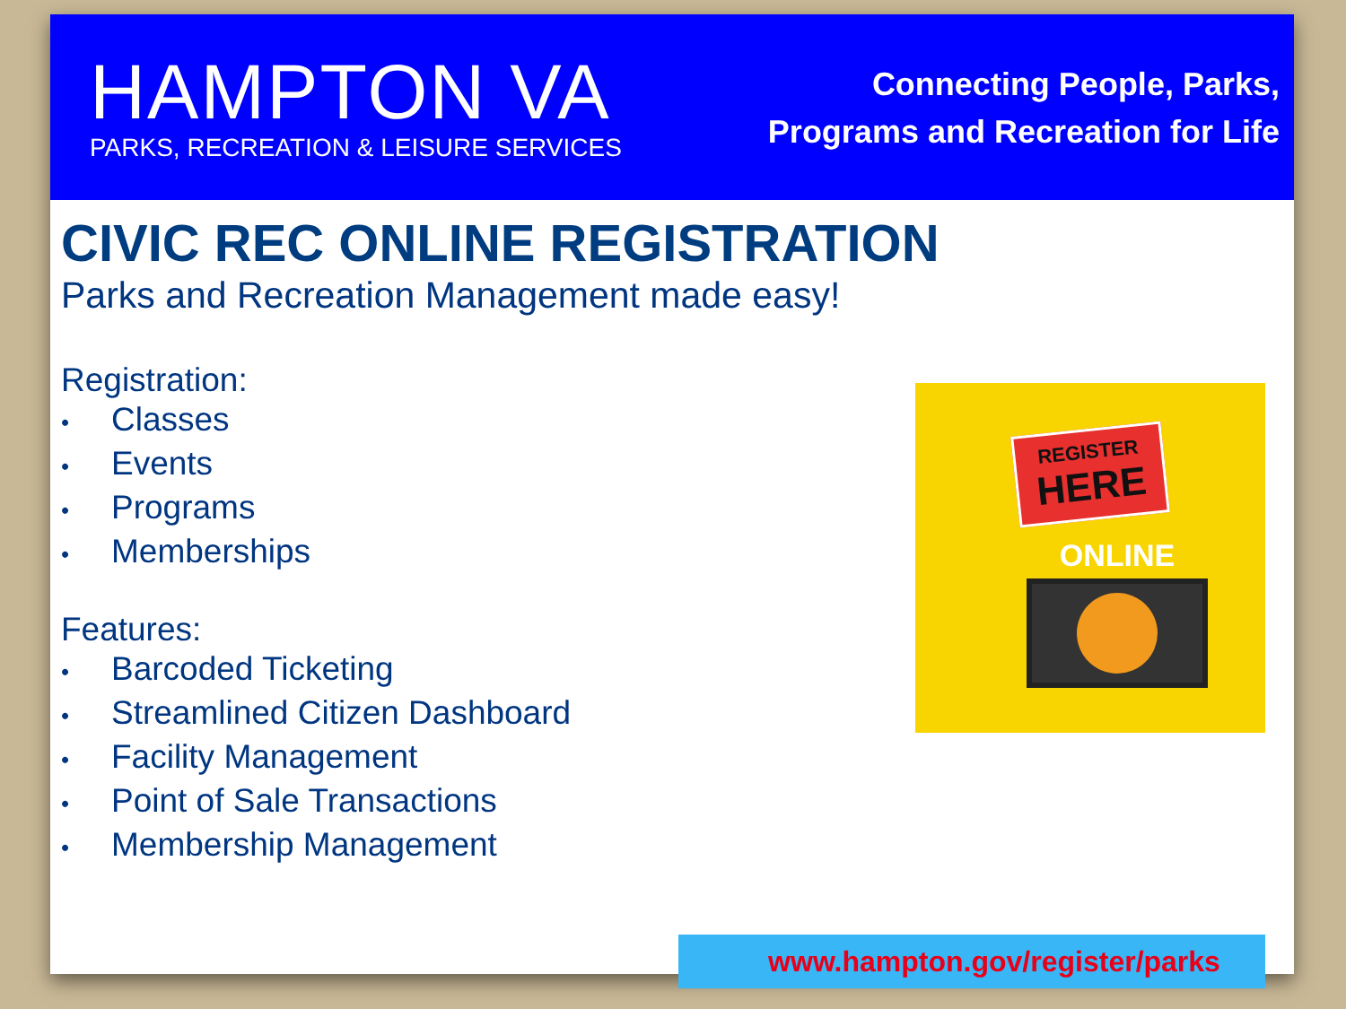HAMPTON VA
PARKS, RECREATION & LEISURE SERVICES
Connecting People, Parks,
Programs and Recreation for Life
CIVIC REC ONLINE REGISTRATION
Parks and Recreation Management made easy!
Registration:
• Classes
• Events
• Programs
• Memberships
Features:
• Barcoded Ticketing
• Streamlined Citizen Dashboard
• Facility Management
• Point of Sale Transactions
• Membership Management
REGISTER
HERE
ONLINE
www.hampton.gov/register/parks